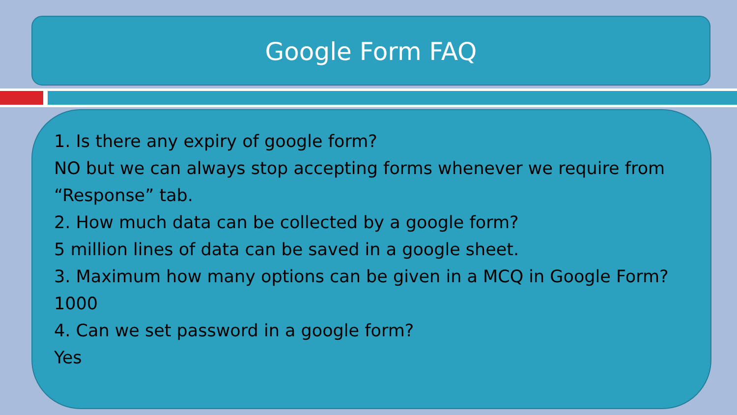Google Form FAQ
1. Is there any expiry of google form?
NO but we can always stop accepting forms whenever we require from “Response” tab.
2. How much data can be collected by a google form?
5 million lines of data can be saved in a google sheet.
3. Maximum how many options can be given in a MCQ in Google Form?
1000
4. Can we set password in a google form?
Yes